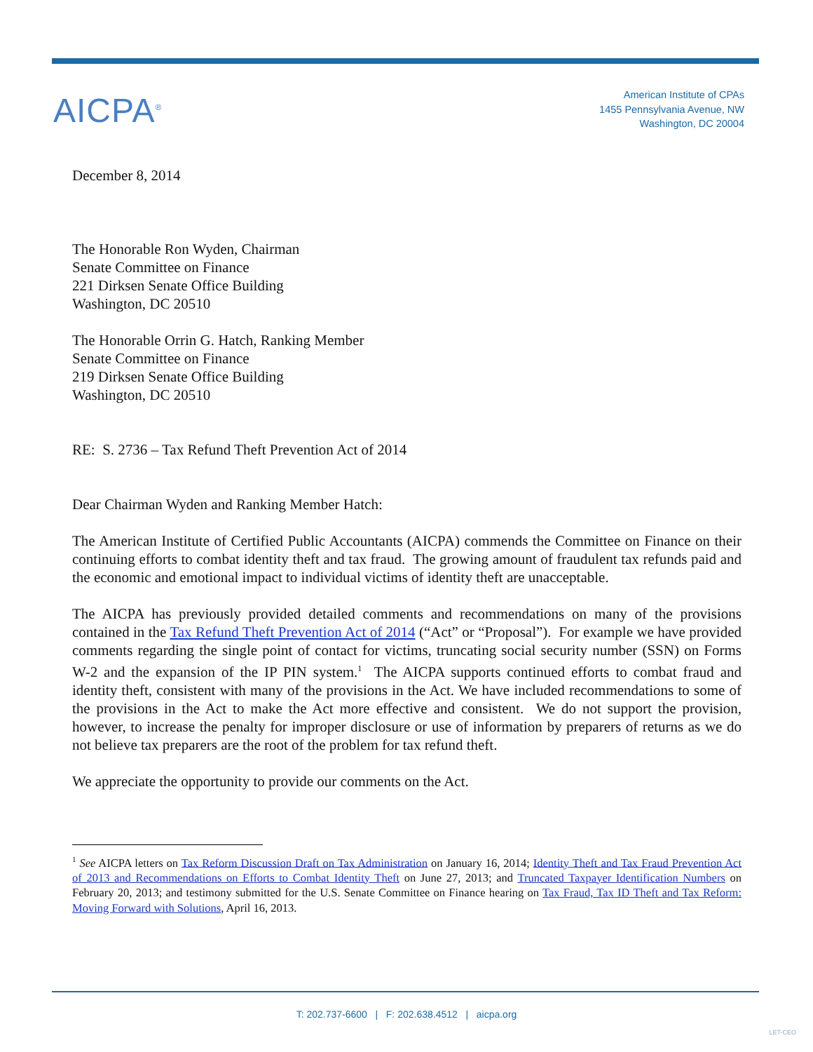AICPA<sup>®</sup>
American Institute of CPAs
1455 Pennsylvania Avenue, NW
Washington, DC 20004
December 8, 2014
The Honorable Ron Wyden, Chairman
Senate Committee on Finance
221 Dirksen Senate Office Building
Washington, DC 20510
The Honorable Orrin G. Hatch, Ranking Member
Senate Committee on Finance
219 Dirksen Senate Office Building
Washington, DC 20510
RE: S. 2736 – Tax Refund Theft Prevention Act of 2014
Dear Chairman Wyden and Ranking Member Hatch:
The American Institute of Certified Public Accountants (AICPA) commends the Committee on Finance on their continuing efforts to combat identity theft and tax fraud. The growing amount of fraudulent tax refunds paid and the economic and emotional impact to individual victims of identity theft are unacceptable.
The AICPA has previously provided detailed comments and recommendations on many of the provisions contained in the Tax Refund Theft Prevention Act of 2014 (“Act” or “Proposal”). For example we have provided comments regarding the single point of contact for victims, truncating social security number (SSN) on Forms W-2 and the expansion of the IP PIN system.<sup>1</sup> The AICPA supports continued efforts to combat fraud and identity theft, consistent with many of the provisions in the Act. We have included recommendations to some of the provisions in the Act to make the Act more effective and consistent. We do not support the provision, however, to increase the penalty for improper disclosure or use of information by preparers of returns as we do not believe tax preparers are the root of the problem for tax refund theft.
We appreciate the opportunity to provide our comments on the Act.
<sup>1</sup> See AICPA letters on Tax Reform Discussion Draft on Tax Administration on January 16, 2014; Identity Theft and Tax Fraud Prevention Act of 2013 and Recommendations on Efforts to Combat Identity Theft on June 27, 2013; and Truncated Taxpayer Identification Numbers on February 20, 2013; and testimony submitted for the U.S. Senate Committee on Finance hearing on Tax Fraud, Tax ID Theft and Tax Reform: Moving Forward with Solutions, April 16, 2013.
T: 202.737-6600 | F: 202.638.4512 | aicpa.org
LET-CEO